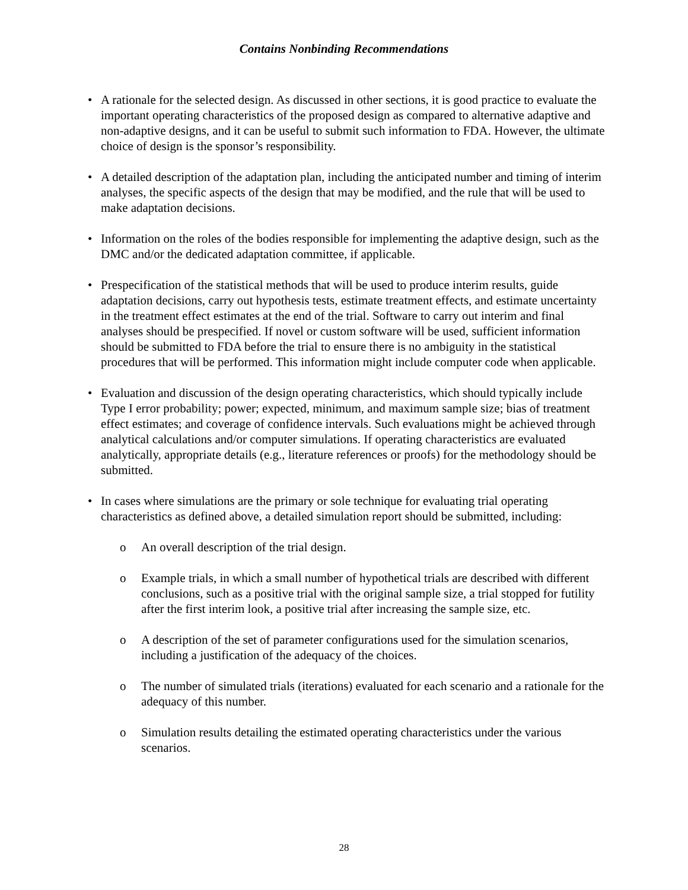Contains Nonbinding Recommendations
• A rationale for the selected design. As discussed in other sections, it is good practice to evaluate the important operating characteristics of the proposed design as compared to alternative adaptive and non-adaptive designs, and it can be useful to submit such information to FDA. However, the ultimate choice of design is the sponsor’s responsibility.
• A detailed description of the adaptation plan, including the anticipated number and timing of interim analyses, the specific aspects of the design that may be modified, and the rule that will be used to make adaptation decisions.
• Information on the roles of the bodies responsible for implementing the adaptive design, such as the DMC and/or the dedicated adaptation committee, if applicable.
• Prespecification of the statistical methods that will be used to produce interim results, guide adaptation decisions, carry out hypothesis tests, estimate treatment effects, and estimate uncertainty in the treatment effect estimates at the end of the trial. Software to carry out interim and final analyses should be prespecified. If novel or custom software will be used, sufficient information should be submitted to FDA before the trial to ensure there is no ambiguity in the statistical procedures that will be performed. This information might include computer code when applicable.
• Evaluation and discussion of the design operating characteristics, which should typically include Type I error probability; power; expected, minimum, and maximum sample size; bias of treatment effect estimates; and coverage of confidence intervals. Such evaluations might be achieved through analytical calculations and/or computer simulations. If operating characteristics are evaluated analytically, appropriate details (e.g., literature references or proofs) for the methodology should be submitted.
• In cases where simulations are the primary or sole technique for evaluating trial operating characteristics as defined above, a detailed simulation report should be submitted, including:
o An overall description of the trial design.
o Example trials, in which a small number of hypothetical trials are described with different conclusions, such as a positive trial with the original sample size, a trial stopped for futility after the first interim look, a positive trial after increasing the sample size, etc.
o A description of the set of parameter configurations used for the simulation scenarios, including a justification of the adequacy of the choices.
o The number of simulated trials (iterations) evaluated for each scenario and a rationale for the adequacy of this number.
o Simulation results detailing the estimated operating characteristics under the various scenarios.
28